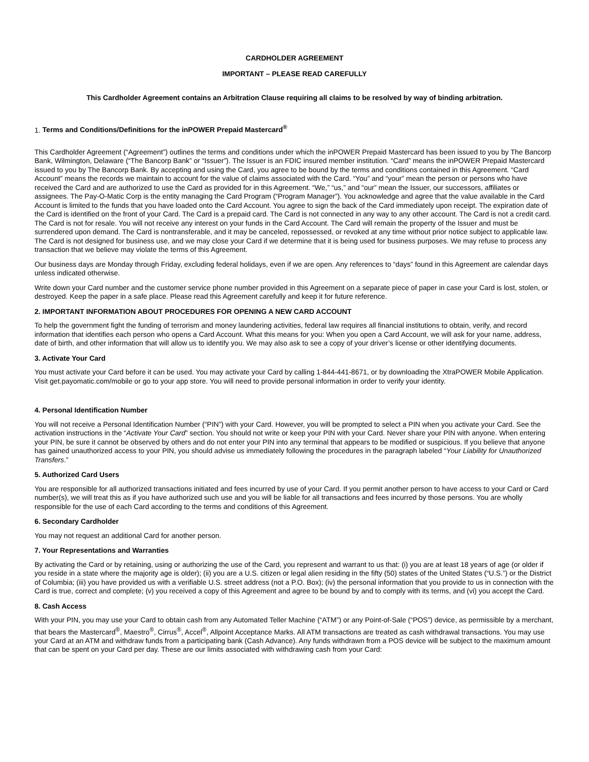CARDHOLDER AGREEMENT
IMPORTANT – PLEASE READ CAREFULLY
This Cardholder Agreement contains an Arbitration Clause requiring all claims to be resolved by way of binding arbitration.
1. Terms and Conditions/Definitions for the inPOWER Prepaid Mastercard<sup>®</sup>
This Cardholder Agreement (“Agreement”) outlines the terms and conditions under which the inPOWER Prepaid Mastercard has been issued to you by The Bancorp Bank, Wilmington, Delaware (“The Bancorp Bank” or “Issuer”). The Issuer is an FDIC insured member institution. “Card” means the inPOWER Prepaid Mastercard issued to you by The Bancorp Bank. By accepting and using the Card, you agree to be bound by the terms and conditions contained in this Agreement. “Card Account” means the records we maintain to account for the value of claims associated with the Card. “You” and “your” mean the person or persons who have received the Card and are authorized to use the Card as provided for in this Agreement. “We,” “us,” and “our” mean the Issuer, our successors, affiliates or assignees. The Pay-O-Matic Corp is the entity managing the Card Program (“Program Manager”). You acknowledge and agree that the value available in the Card Account is limited to the funds that you have loaded onto the Card Account. You agree to sign the back of the Card immediately upon receipt. The expiration date of the Card is identified on the front of your Card. The Card is a prepaid card. The Card is not connected in any way to any other account. The Card is not a credit card. The Card is not for resale. You will not receive any interest on your funds in the Card Account. The Card will remain the property of the Issuer and must be surrendered upon demand. The Card is nontransferable, and it may be canceled, repossessed, or revoked at any time without prior notice subject to applicable law. The Card is not designed for business use, and we may close your Card if we determine that it is being used for business purposes. We may refuse to process any transaction that we believe may violate the terms of this Agreement.
Our business days are Monday through Friday, excluding federal holidays, even if we are open. Any references to “days” found in this Agreement are calendar days unless indicated otherwise.
Write down your Card number and the customer service phone number provided in this Agreement on a separate piece of paper in case your Card is lost, stolen, or destroyed. Keep the paper in a safe place. Please read this Agreement carefully and keep it for future reference.
2. IMPORTANT INFORMATION ABOUT PROCEDURES FOR OPENING A NEW CARD ACCOUNT
To help the government fight the funding of terrorism and money laundering activities, federal law requires all financial institutions to obtain, verify, and record information that identifies each person who opens a Card Account. What this means for you: When you open a Card Account, we will ask for your name, address, date of birth, and other information that will allow us to identify you. We may also ask to see a copy of your driver’s license or other identifying documents.
3. Activate Your Card
You must activate your Card before it can be used. You may activate your Card by calling 1-844-441-8671, or by downloading the XtraPOWER Mobile Application. Visit get.payomatic.com/mobile or go to your app store. You will need to provide personal information in order to verify your identity.
4. Personal Identification Number
You will not receive a Personal Identification Number (“PIN”) with your Card. However, you will be prompted to select a PIN when you activate your Card. See the activation instructions in the “Activate Your Card” section. You should not write or keep your PIN with your Card. Never share your PIN with anyone. When entering your PIN, be sure it cannot be observed by others and do not enter your PIN into any terminal that appears to be modified or suspicious. If you believe that anyone has gained unauthorized access to your PIN, you should advise us immediately following the procedures in the paragraph labeled “Your Liability for Unauthorized Transfers.”
5. Authorized Card Users
You are responsible for all authorized transactions initiated and fees incurred by use of your Card. If you permit another person to have access to your Card or Card number(s), we will treat this as if you have authorized such use and you will be liable for all transactions and fees incurred by those persons. You are wholly responsible for the use of each Card according to the terms and conditions of this Agreement.
6. Secondary Cardholder
You may not request an additional Card for another person.
7. Your Representations and Warranties
By activating the Card or by retaining, using or authorizing the use of the Card, you represent and warrant to us that: (i) you are at least 18 years of age (or older if you reside in a state where the majority age is older); (ii) you are a U.S. citizen or legal alien residing in the fifty (50) states of the United States (“U.S.”) or the District of Columbia; (iii) you have provided us with a verifiable U.S. street address (not a P.O. Box); (iv) the personal information that you provide to us in connection with the Card is true, correct and complete; (v) you received a copy of this Agreement and agree to be bound by and to comply with its terms, and (vi) you accept the Card.
8. Cash Access
With your PIN, you may use your Card to obtain cash from any Automated Teller Machine (“ATM”) or any Point-of-Sale (“POS”) device, as permissible by a merchant, that bears the Mastercard<sup>®</sup>, Maestro<sup>®</sup>, Cirrus<sup>®</sup>, Accel<sup>®</sup>, Allpoint Acceptance Marks. All ATM transactions are treated as cash withdrawal transactions. You may use your Card at an ATM and withdraw funds from a participating bank (Cash Advance). Any funds withdrawn from a POS device will be subject to the maximum amount that can be spent on your Card per day. These are our limits associated with withdrawing cash from your Card: